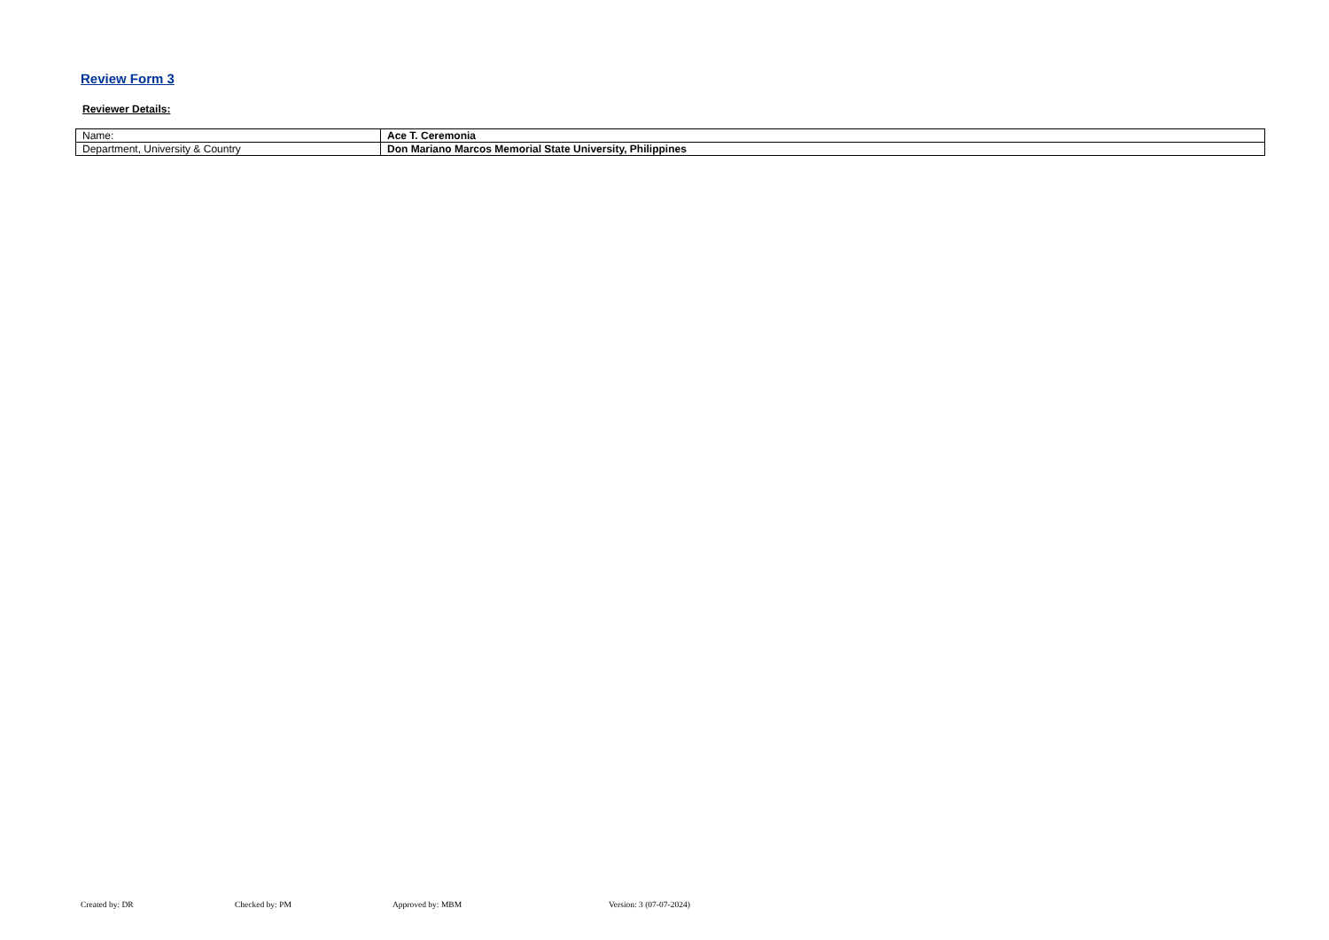Review Form 3
Reviewer Details:
| Name: | Ace T. Ceremonia |
| Department, University & Country | Don Mariano Marcos Memorial State University, Philippines |
Created by: DR Checked by: PM Approved by: MBM Version: 3 (07-07-2024)